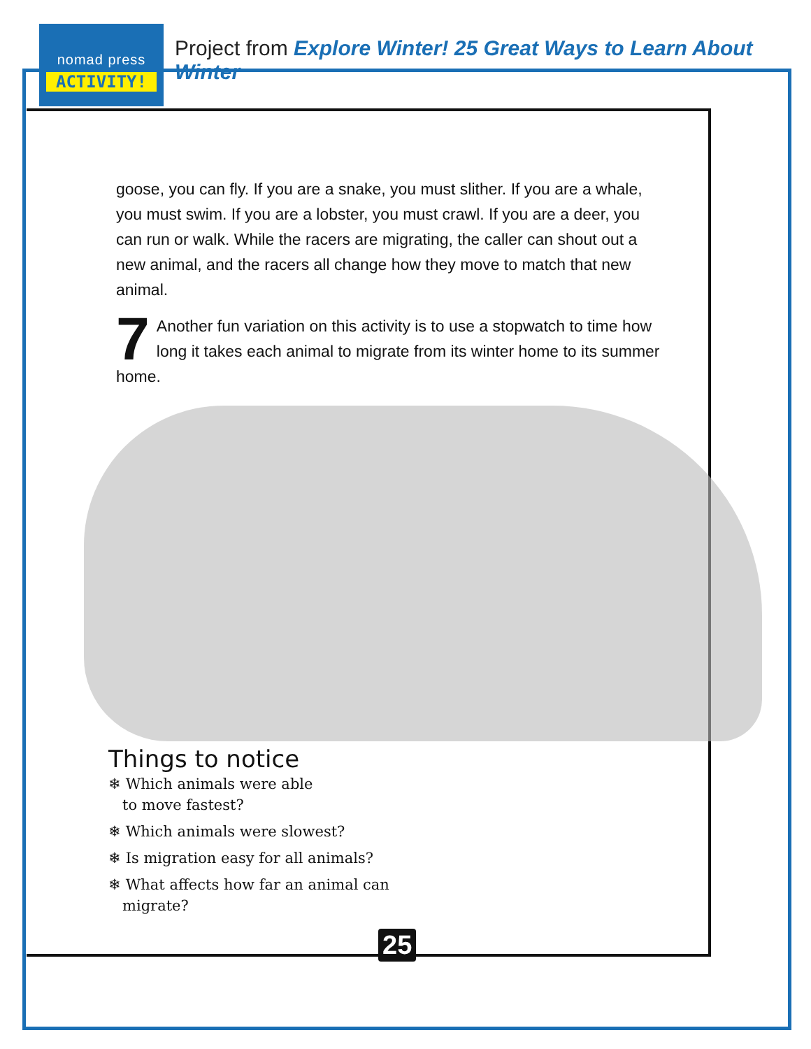nomad press
ACTIVITY!
Project from Explore Winter! 25 Great Ways to Learn About Winter
goose, you can fly. If you are a snake, you must slither. If you are a whale, you must swim. If you are a lobster, you must crawl. If you are a deer, you can run or walk. While the racers are migrating, the caller can shout out a new animal, and the racers all change how they move to match that new animal.
7 Another fun variation on this activity is to use a stopwatch to time how long it takes each animal to migrate from its winter home to its summer home.
Things to notice
❄ Which animals were able
to move fastest?
❄ Which animals were slowest?
❄ Is migration easy for all animals?
❄ What affects how far an animal can
migrate?
25